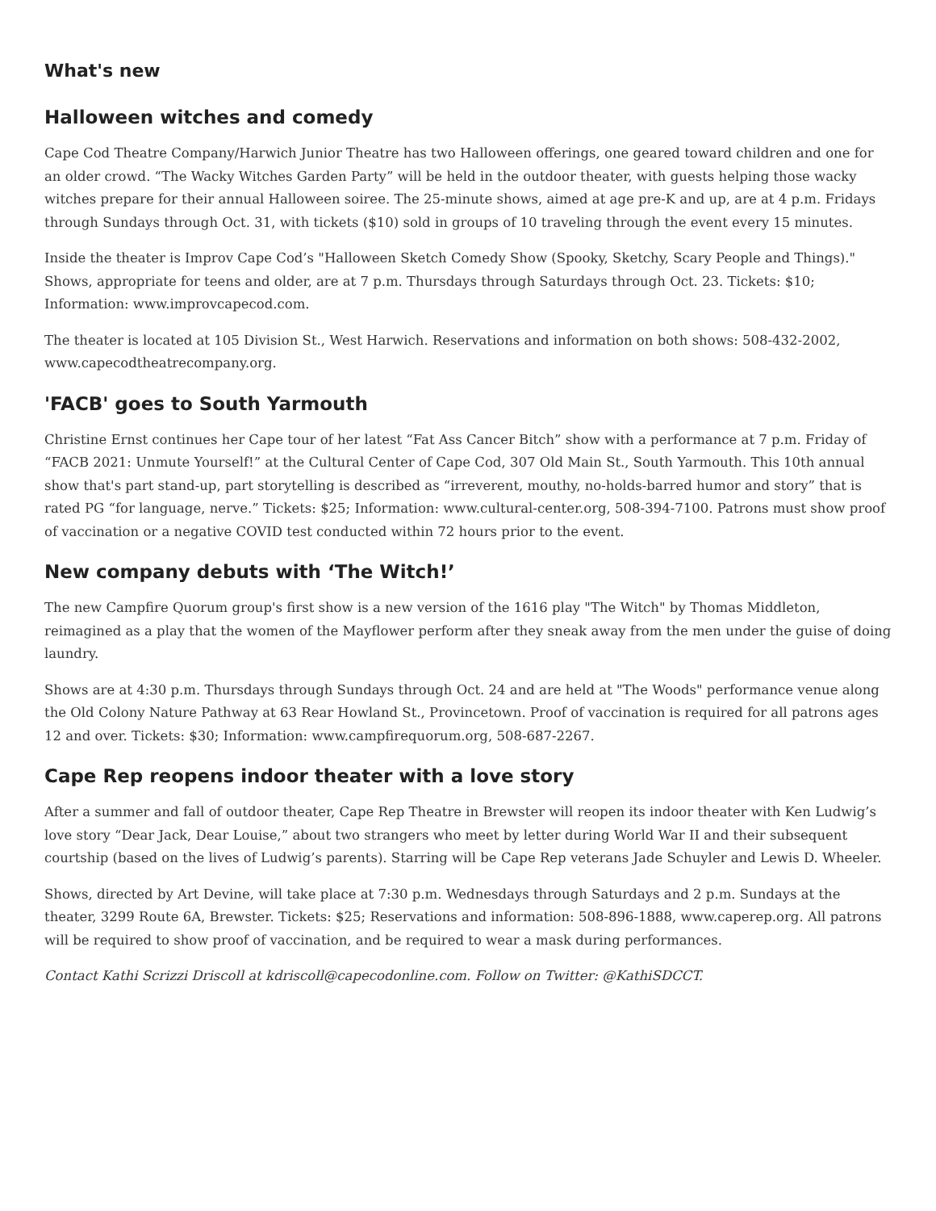What's new
Halloween witches and comedy
Cape Cod Theatre Company/Harwich Junior Theatre has two Halloween offerings, one geared toward children and one for an older crowd. “The Wacky Witches Garden Party” will be held in the outdoor theater, with guests helping those wacky witches prepare for their annual Halloween soiree. The 25-minute shows, aimed at age pre-K and up, are at 4 p.m. Fridays through Sundays through Oct. 31, with tickets ($10) sold in groups of 10 traveling through the event every 15 minutes.
Inside the theater is Improv Cape Cod’s "Halloween Sketch Comedy Show (Spooky, Sketchy, Scary People and Things)." Shows, appropriate for teens and older, are at 7 p.m. Thursdays through Saturdays through Oct. 23. Tickets: $10; Information: www.improvcapecod.com.
The theater is located at 105 Division St., West Harwich. Reservations and information on both shows: 508-432-2002, www.capecodtheatrecompany.org.
'FACB' goes to South Yarmouth
Christine Ernst continues her Cape tour of her latest “Fat Ass Cancer Bitch” show with a performance at 7 p.m. Friday of “FACB 2021: Unmute Yourself!” at the Cultural Center of Cape Cod, 307 Old Main St., South Yarmouth. This 10th annual show that's part stand-up, part storytelling is described as “irreverent, mouthy, no-holds-barred humor and story” that is rated PG “for language, nerve.” Tickets: $25; Information: www.cultural-center.org, 508-394-7100. Patrons must show proof of vaccination or a negative COVID test conducted within 72 hours prior to the event.
New company debuts with ‘The Witch!’
The new Campfire Quorum group's first show is a new version of the 1616 play "The Witch" by Thomas Middleton, reimagined as a play that the women of the Mayflower perform after they sneak away from the men under the guise of doing laundry.
Shows are at 4:30 p.m. Thursdays through Sundays through Oct. 24 and are held at "The Woods" performance venue along the Old Colony Nature Pathway at 63 Rear Howland St., Provincetown. Proof of vaccination is required for all patrons ages 12 and over. Tickets: $30; Information: www.campfirequorum.org, 508-687-2267.
Cape Rep reopens indoor theater with a love story
After a summer and fall of outdoor theater, Cape Rep Theatre in Brewster will reopen its indoor theater with Ken Ludwig’s love story “Dear Jack, Dear Louise,” about two strangers who meet by letter during World War II and their subsequent courtship (based on the lives of Ludwig’s parents). Starring will be Cape Rep veterans Jade Schuyler and Lewis D. Wheeler.
Shows, directed by Art Devine, will take place at 7:30 p.m. Wednesdays through Saturdays and 2 p.m. Sundays at the theater, 3299 Route 6A, Brewster. Tickets: $25; Reservations and information: 508-896-1888, www.caperep.org. All patrons will be required to show proof of vaccination, and be required to wear a mask during performances.
Contact Kathi Scrizzi Driscoll at kdriscoll@capecodonline.com. Follow on Twitter: @KathiSDCCT.